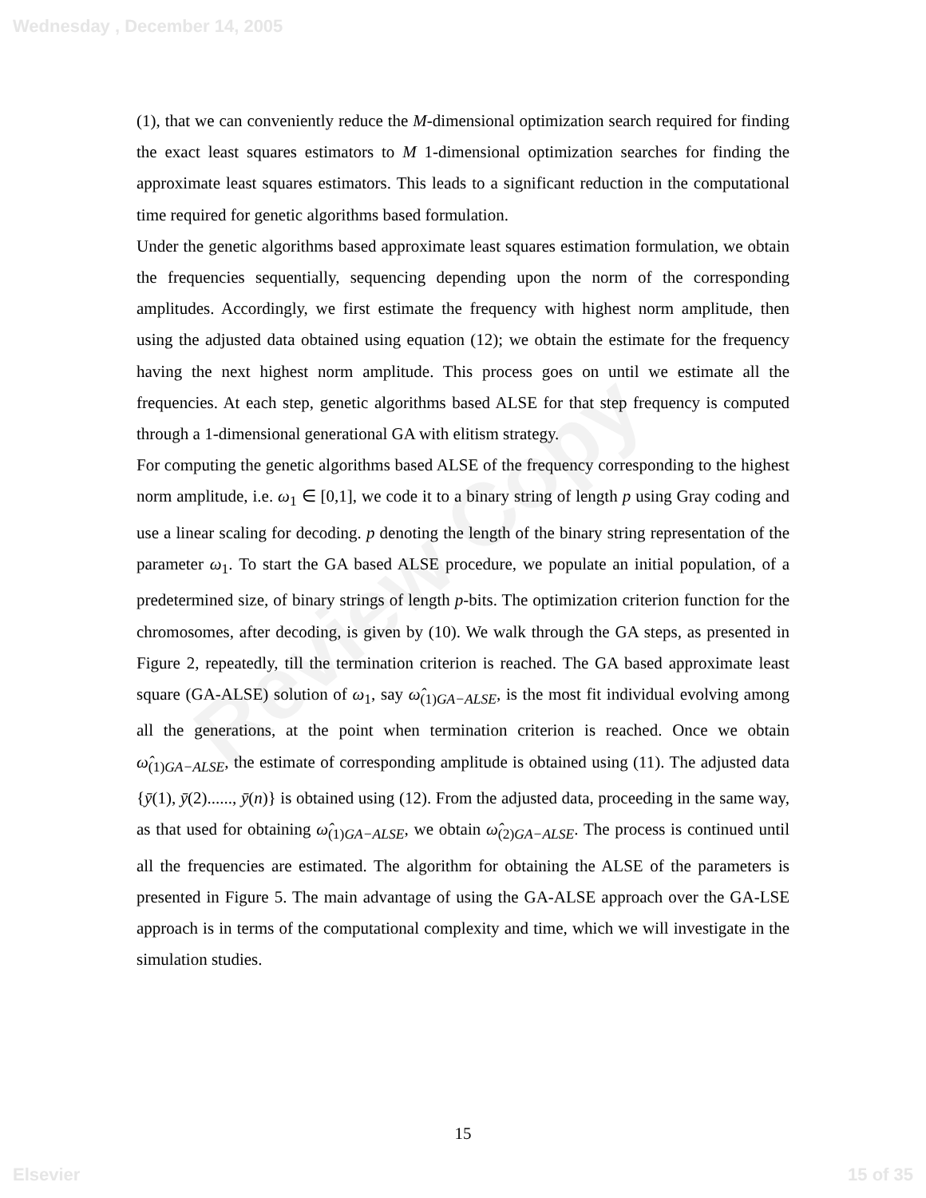Wednesday , December 14, 2005
Review Copy
(1), that we can conveniently reduce the M-dimensional optimization search required for finding the exact least squares estimators to M 1-dimensional optimization searches for finding the approximate least squares estimators. This leads to a significant reduction in the computational time required for genetic algorithms based formulation.
Under the genetic algorithms based approximate least squares estimation formulation, we obtain the frequencies sequentially, sequencing depending upon the norm of the corresponding amplitudes. Accordingly, we first estimate the frequency with highest norm amplitude, then using the adjusted data obtained using equation (12); we obtain the estimate for the frequency having the next highest norm amplitude. This process goes on until we estimate all the frequencies. At each step, genetic algorithms based ALSE for that step frequency is computed through a 1-dimensional generational GA with elitism strategy.
For computing the genetic algorithms based ALSE of the frequency corresponding to the highest norm amplitude, i.e. ω<sub>1</sub> ∈ [0,1], we code it to a binary string of length p using Gray coding and use a linear scaling for decoding. p denoting the length of the binary string representation of the parameter ω<sub>1</sub>. To start the GA based ALSE procedure, we populate an initial population, of a predetermined size, of binary strings of length p-bits. The optimization criterion function for the chromosomes, after decoding, is given by (10). We walk through the GA steps, as presented in Figure 2, repeatedly, till the termination criterion is reached. The GA based approximate least square (GA-ALSE) solution of ω<sub>1</sub>, say ω̂<sub>(1)GA−ALSE</sub>, is the most fit individual evolving among all the generations, at the point when termination criterion is reached. Once we obtain ω̂<sub>(1)GA−ALSE</sub>, the estimate of corresponding amplitude is obtained using (11). The adjusted data {ȳ(1), ȳ(2)......, ȳ(n)} is obtained using (12). From the adjusted data, proceeding in the same way, as that used for obtaining ω̂<sub>(1)GA−ALSE</sub>, we obtain ω̂<sub>(2)GA−ALSE</sub>. The process is continued until all the frequencies are estimated. The algorithm for obtaining the ALSE of the parameters is presented in Figure 5. The main advantage of using the GA-ALSE approach over the GA-LSE approach is in terms of the computational complexity and time, which we will investigate in the simulation studies.
15
Elsevier 15 of 35